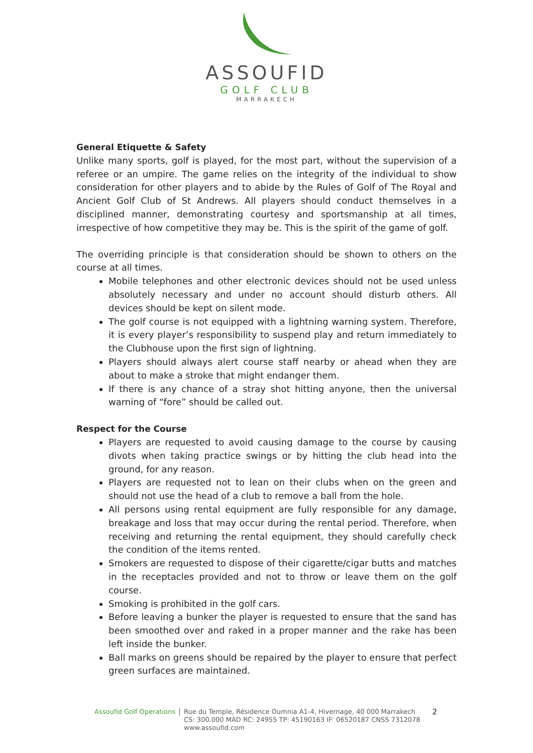ASSOUFID
GOLF CLUB
MARRAKECH
General Etiquette & Safety
Unlike many sports, golf is played, for the most part, without the supervision of a referee or an umpire. The game relies on the integrity of the individual to show consideration for other players and to abide by the Rules of Golf of The Royal and Ancient Golf Club of St Andrews. All players should conduct themselves in a disciplined manner, demonstrating courtesy and sportsmanship at all times, irrespective of how competitive they may be. This is the spirit of the game of golf.
The overriding principle is that consideration should be shown to others on the course at all times.
Mobile telephones and other electronic devices should not be used unless absolutely necessary and under no account should disturb others. All devices should be kept on silent mode.
The golf course is not equipped with a lightning warning system. Therefore, it is every player’s responsibility to suspend play and return immediately to the Clubhouse upon the first sign of lightning.
Players should always alert course staff nearby or ahead when they are about to make a stroke that might endanger them.
If there is any chance of a stray shot hitting anyone, then the universal warning of “fore” should be called out.
Respect for the Course
Players are requested to avoid causing damage to the course by causing divots when taking practice swings or by hitting the club head into the ground, for any reason.
Players are requested not to lean on their clubs when on the green and should not use the head of a club to remove a ball from the hole.
All persons using rental equipment are fully responsible for any damage, breakage and loss that may occur during the rental period. Therefore, when receiving and returning the rental equipment, they should carefully check the condition of the items rented.
Smokers are requested to dispose of their cigarette/cigar butts and matches in the receptacles provided and not to throw or leave them on the golf course.
Smoking is prohibited in the golf cars.
Before leaving a bunker the player is requested to ensure that the sand has been smoothed over and raked in a proper manner and the rake has been left inside the bunker.
Ball marks on greens should be repaired by the player to ensure that perfect green surfaces are maintained.
Assoufid Golf Operations
Rue du Temple, Résidence Oumnia A1-4, Hivernage, 40 000 Marrakech
CS: 300.000 MAD RC: 24955 TP: 45190163 IF: 06520187 CNSS 7312078
www.assoufid.com
2